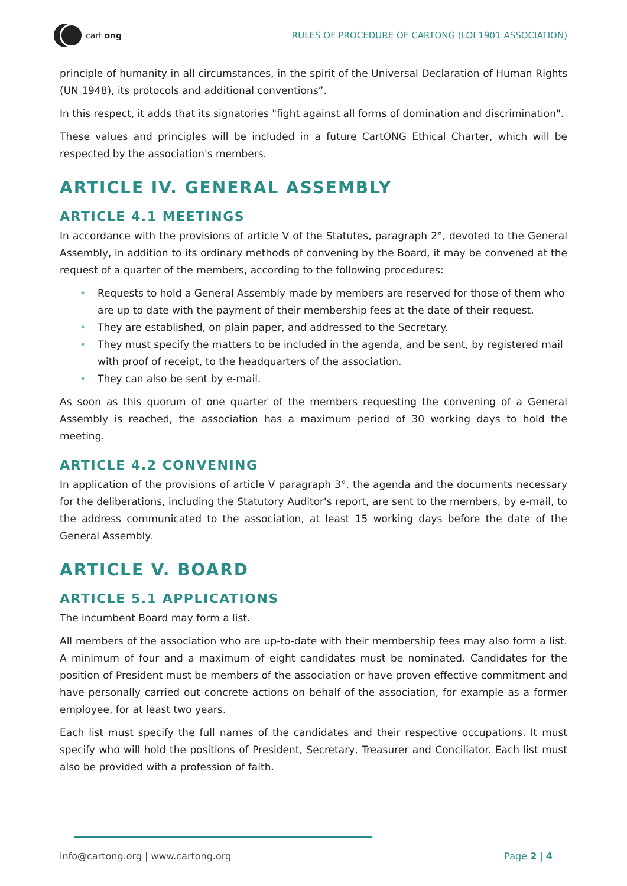cart ong
RULES OF PROCEDURE OF CARTONG (LOI 1901 ASSOCIATION)
principle of humanity in all circumstances, in the spirit of the Universal Declaration of Human Rights (UN 1948), its protocols and additional conventions”.
In this respect, it adds that its signatories "fight against all forms of domination and discrimination".
These values and principles will be included in a future CartONG Ethical Charter, which will be respected by the association's members.
ARTICLE IV. GENERAL ASSEMBLY
ARTICLE 4.1 MEETINGS
In accordance with the provisions of article V of the Statutes, paragraph 2°, devoted to the General Assembly, in addition to its ordinary methods of convening by the Board, it may be convened at the request of a quarter of the members, according to the following procedures:
• Requests to hold a General Assembly made by members are reserved for those of them who are up to date with the payment of their membership fees at the date of their request.
• They are established, on plain paper, and addressed to the Secretary.
• They must specify the matters to be included in the agenda, and be sent, by registered mail with proof of receipt, to the headquarters of the association.
• They can also be sent by e-mail.
As soon as this quorum of one quarter of the members requesting the convening of a General Assembly is reached, the association has a maximum period of 30 working days to hold the meeting.
ARTICLE 4.2 CONVENING
In application of the provisions of article V paragraph 3°, the agenda and the documents necessary for the deliberations, including the Statutory Auditor's report, are sent to the members, by e-mail, to the address communicated to the association, at least 15 working days before the date of the General Assembly.
ARTICLE V. BOARD
ARTICLE 5.1 APPLICATIONS
The incumbent Board may form a list.
All members of the association who are up-to-date with their membership fees may also form a list. A minimum of four and a maximum of eight candidates must be nominated. Candidates for the position of President must be members of the association or have proven effective commitment and have personally carried out concrete actions on behalf of the association, for example as a former employee, for at least two years.
Each list must specify the full names of the candidates and their respective occupations. It must specify who will hold the positions of President, Secretary, Treasurer and Conciliator. Each list must also be provided with a profession of faith.
info@cartong.org | www.cartong.org Page 2 | 4